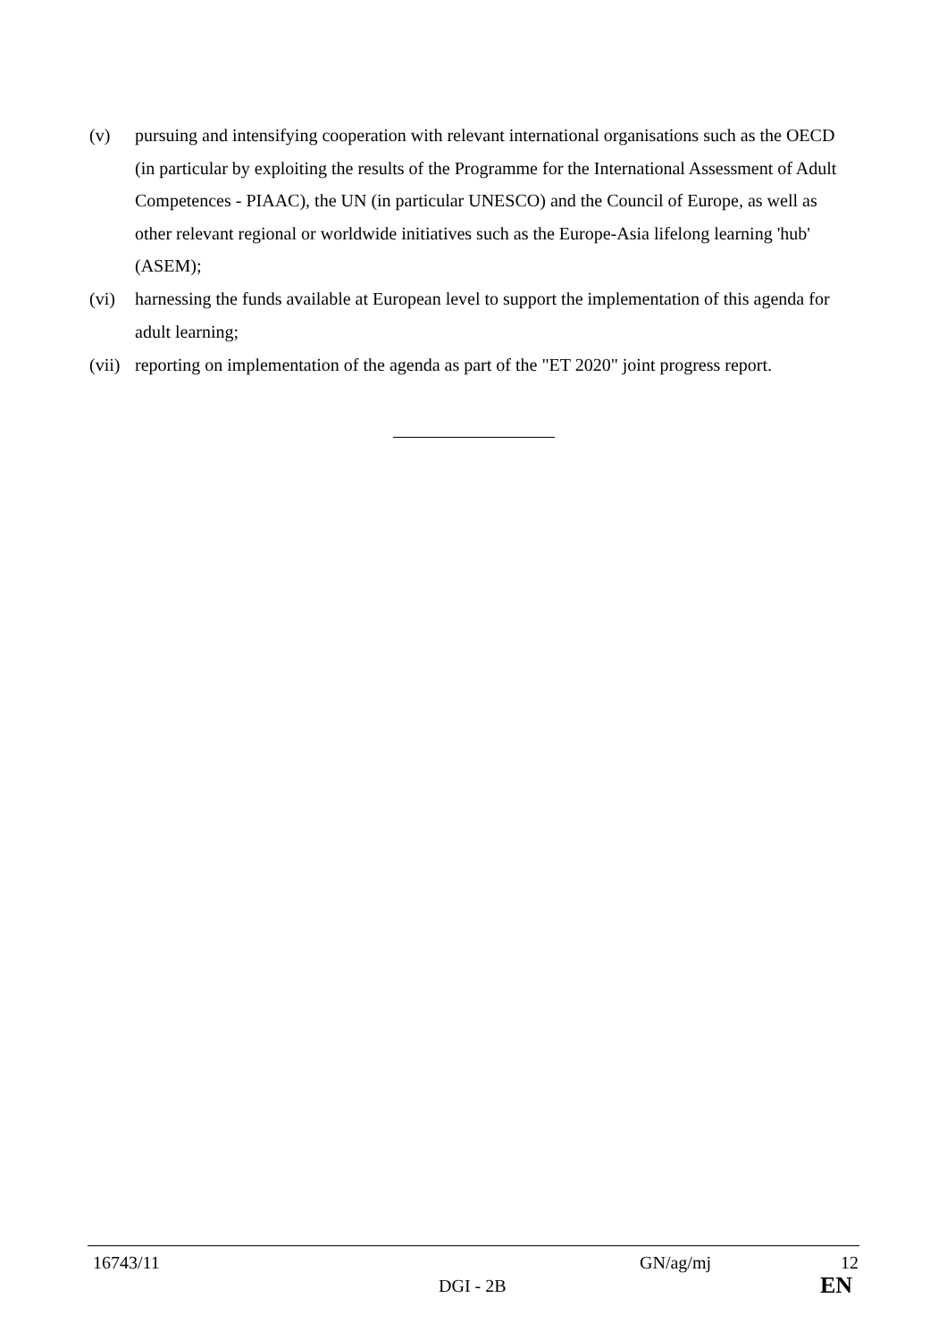(v) pursuing and intensifying cooperation with relevant international organisations such as the OECD (in particular by exploiting the results of the Programme for the International Assessment of Adult Competences - PIAAC), the UN (in particular UNESCO) and the Council of Europe, as well as other relevant regional or worldwide initiatives such as the Europe-Asia lifelong learning 'hub' (ASEM);
(vi) harnessing the funds available at European level to support the implementation of this agenda for adult learning;
(vii)
reporting on implementation of the agenda as part of the "ET 2020" joint progress report.
16743/11 GN/ag/mj 12
DGI - 2B EN